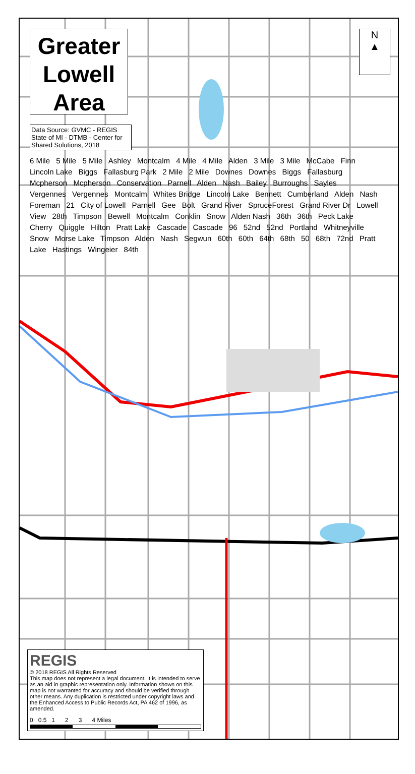Greater
Lowell
Area
N
▲
Data Source: GVMC - REGIS State of MI - DTMB - Center for Shared Solutions, 2018
6 Mile 5 Mile 5 Mile Ashley Montcalm 4 Mile 4 Mile Alden 3 Mile 3 Mile McCabe Finn Lincoln Lake Biggs Fallasburg Park 2 Mile 2 Mile Downes Downes Biggs Fallasburg Mcpherson Mcpherson Conservation Parnell Alden Nash Bailey Burroughs Sayles Vergennes Vergennes Montcalm Whites Bridge Lincoln Lake Bennett Cumberland Alden Nash Foreman 21 City of Lowell Parnell Gee Bolt Grand River SpruceForest Grand River Dr Lowell View 28th Timpson Bewell Montcalm Conklin Snow Alden Nash 36th 36th Peck Lake Cherry Quiggle Hilton Pratt Lake Cascade Cascade 96 52nd 52nd Portland Whitneyville Snow Morse Lake Timpson Alden Nash Segwun 60th 60th 64th 68th 50 68th 72nd Pratt Lake Hastings Wingeier 84th
REGIS
© 2018 REGIS All Rights Reserved
This map does not represent a legal document. It is intended to serve as an aid in graphic representation only. Information shown on this map is not warranted for accuracy and should be verified through other means. Any duplication is restricted under copyright laws and the Enhanced Access to Public Records Act, PA 462 of 1996, as amended.
0 0.5 1 2 3 4 Miles